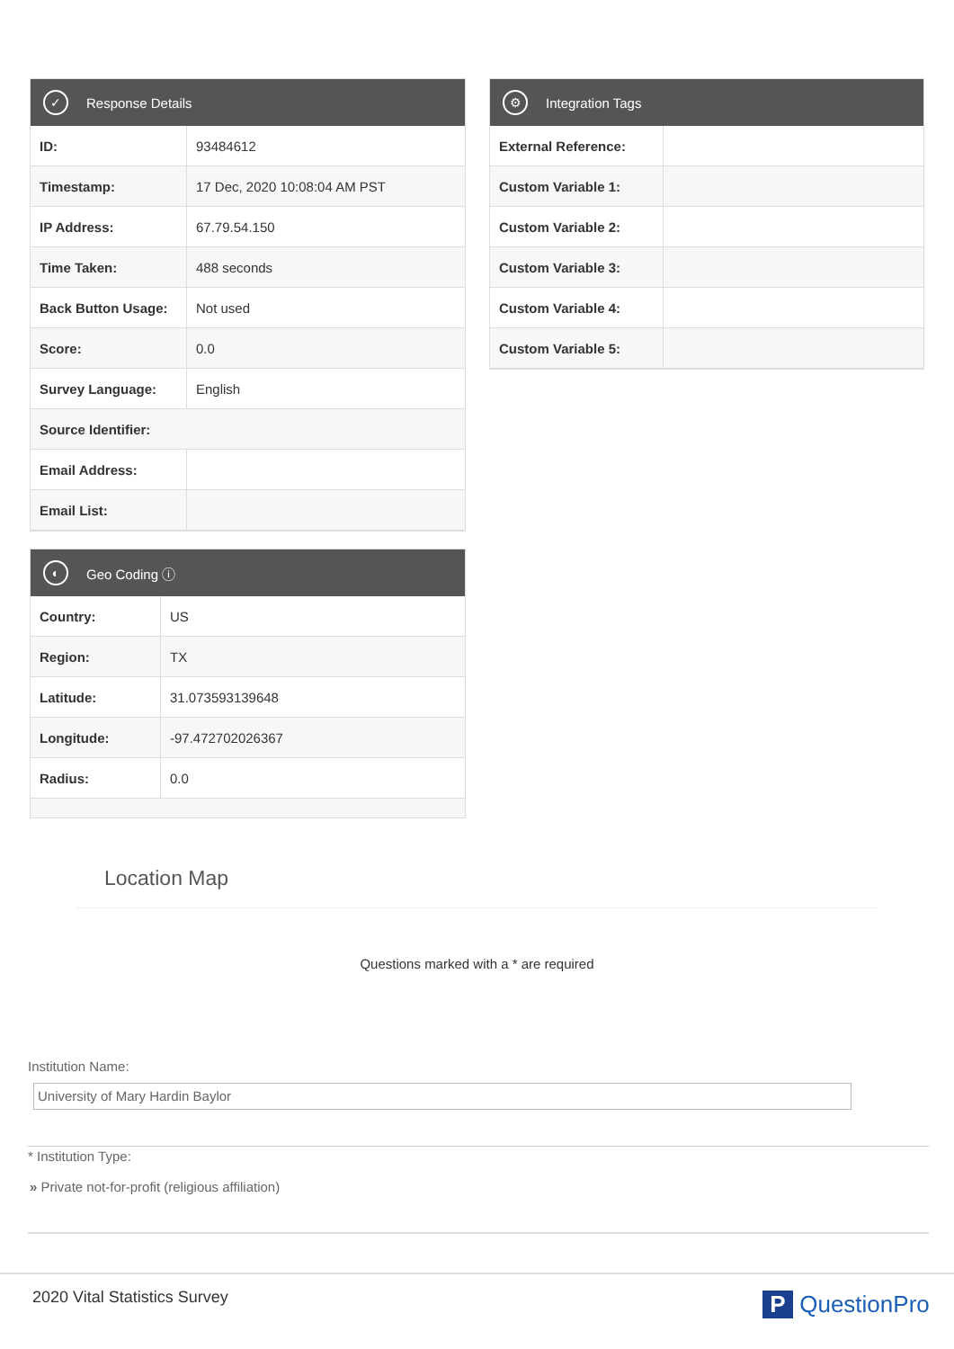✓ Response Details
| ID: | 93484612 |
| Timestamp: | 17 Dec, 2020 10:08:04 AM PST |
| IP Address: | 67.79.54.150 |
| Time Taken: | 488 seconds |
| Back Button Usage: | Not used |
| Score: | 0.0 |
| Survey Language: | English |
| Source Identifier: | |
| Email Address: | |
| Email List: | |
⚙ Integration Tags
| External Reference: | |
| Custom Variable 1: | |
| Custom Variable 2: | |
| Custom Variable 3: | |
| Custom Variable 4: | |
| Custom Variable 5: | |
◐ Geo Coding ⓘ
| Country: | US |
| Region: | TX |
| Latitude: | 31.073593139648 |
| Longitude: | -97.472702026367 |
| Radius: | 0.0 |
Location Map
Questions marked with a * are required
Institution Name:
University of Mary Hardin Baylor
* Institution Type:
» Private not-for-profit (religious affiliation)
2020 Vital Statistics Survey P QuestionPro